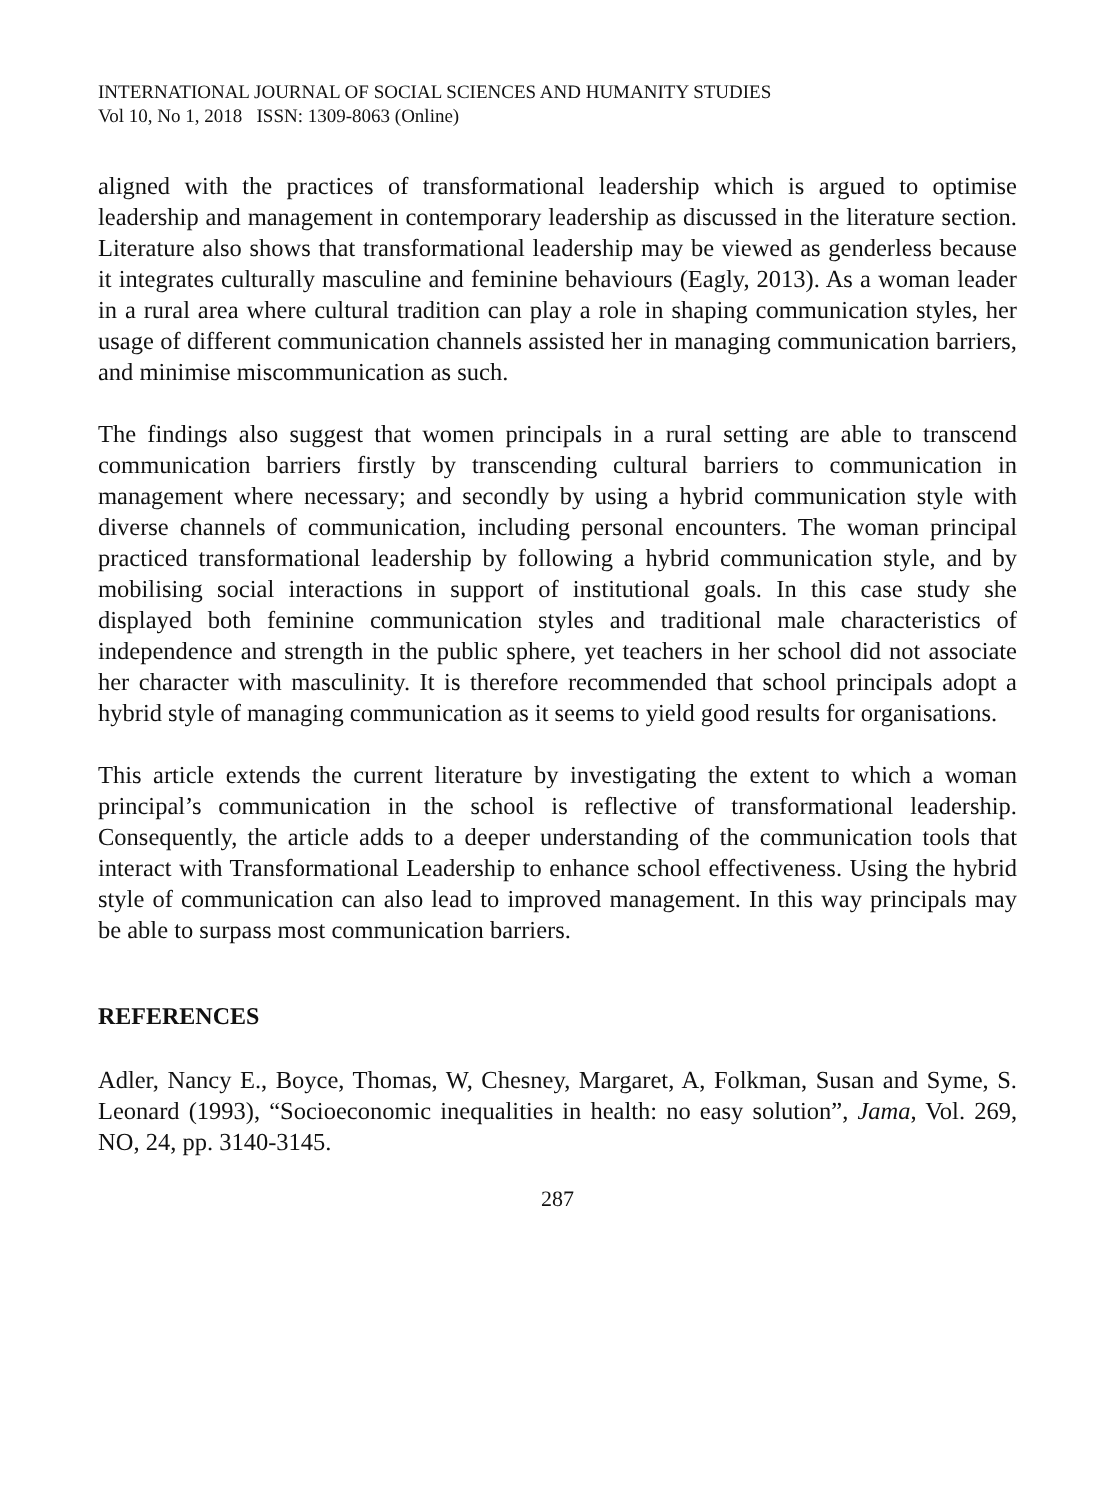INTERNATIONAL JOURNAL OF SOCIAL SCIENCES AND HUMANITY STUDIES
Vol 10, No 1, 2018 ISSN: 1309-8063 (Online)
aligned with the practices of transformational leadership which is argued to optimise leadership and management in contemporary leadership as discussed in the literature section. Literature also shows that transformational leadership may be viewed as genderless because it integrates culturally masculine and feminine behaviours (Eagly, 2013). As a woman leader in a rural area where cultural tradition can play a role in shaping communication styles, her usage of different communication channels assisted her in managing communication barriers, and minimise miscommunication as such.
The findings also suggest that women principals in a rural setting are able to transcend communication barriers firstly by transcending cultural barriers to communication in management where necessary; and secondly by using a hybrid communication style with diverse channels of communication, including personal encounters. The woman principal practiced transformational leadership by following a hybrid communication style, and by mobilising social interactions in support of institutional goals. In this case study she displayed both feminine communication styles and traditional male characteristics of independence and strength in the public sphere, yet teachers in her school did not associate her character with masculinity. It is therefore recommended that school principals adopt a hybrid style of managing communication as it seems to yield good results for organisations.
This article extends the current literature by investigating the extent to which a woman principal’s communication in the school is reflective of transformational leadership. Consequently, the article adds to a deeper understanding of the communication tools that interact with Transformational Leadership to enhance school effectiveness. Using the hybrid style of communication can also lead to improved management. In this way principals may be able to surpass most communication barriers.
REFERENCES
Adler, Nancy E., Boyce, Thomas, W, Chesney, Margaret, A, Folkman, Susan and Syme, S. Leonard (1993), “Socioeconomic inequalities in health: no easy solution”, Jama, Vol. 269, NO, 24, pp. 3140-3145.
287